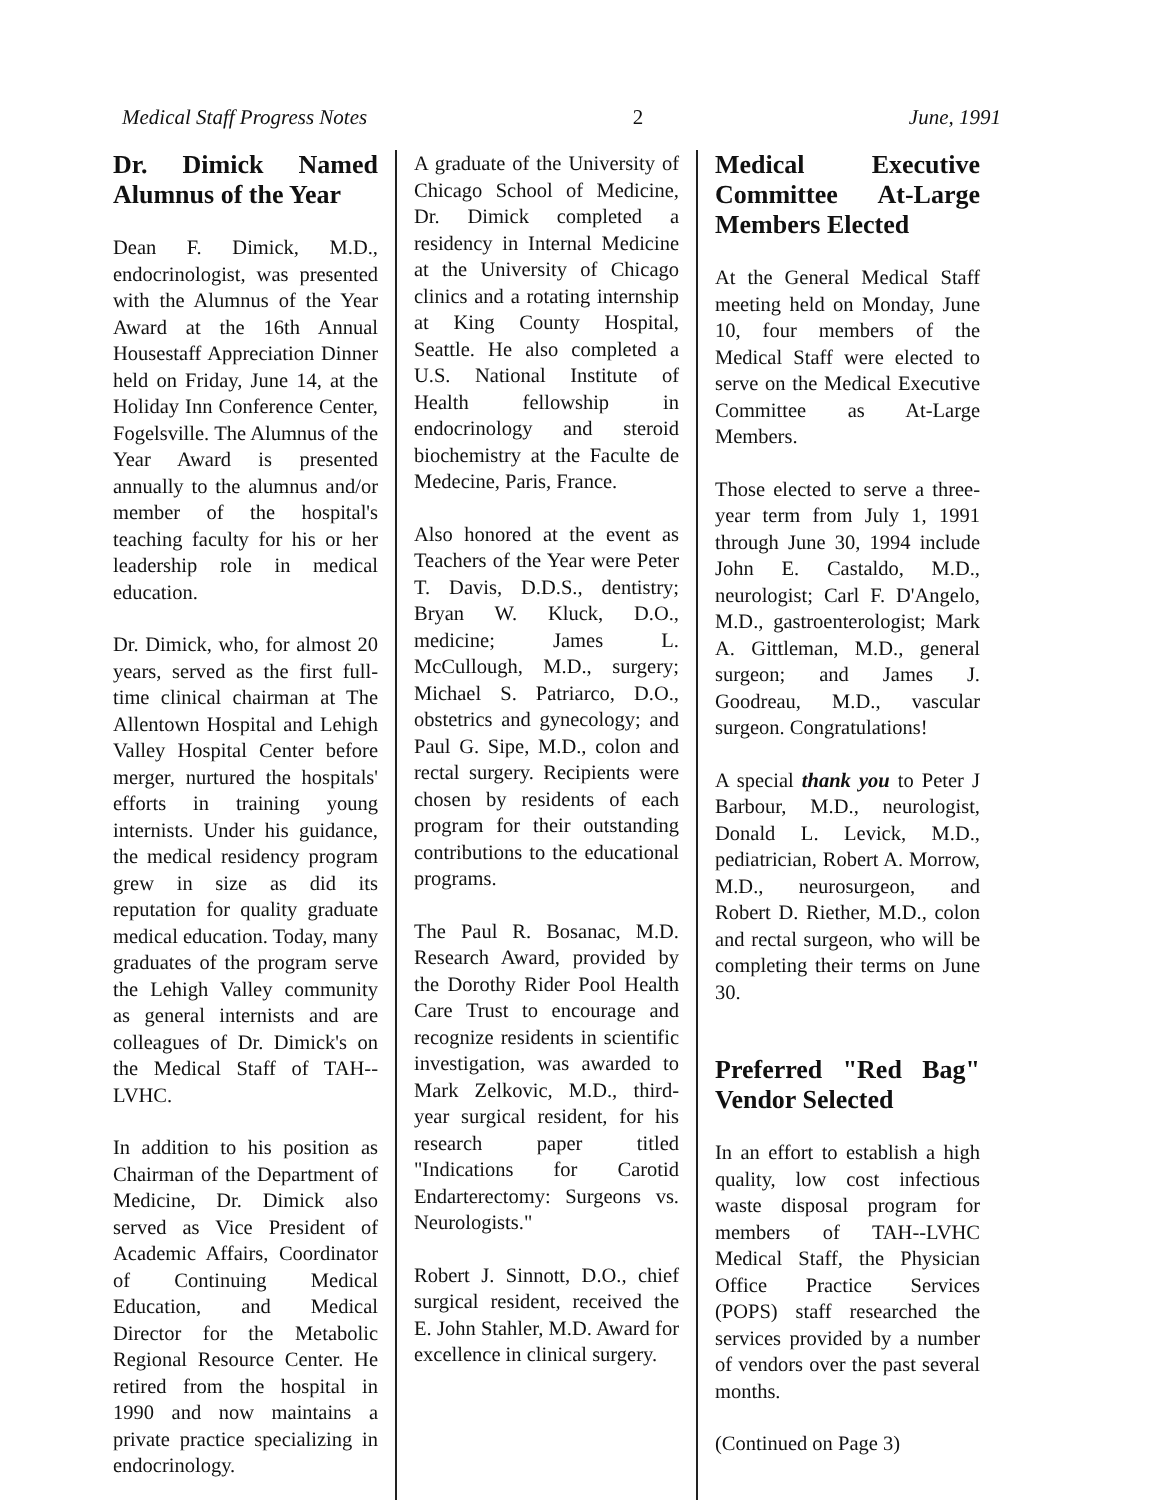Medical Staff Progress Notes 2 June, 1991
Dr. Dimick Named Alumnus of the Year
Dean F. Dimick, M.D., endocrinologist, was presented with the Alumnus of the Year Award at the 16th Annual Housestaff Appreciation Dinner held on Friday, June 14, at the Holiday Inn Conference Center, Fogelsville. The Alumnus of the Year Award is presented annually to the alumnus and/or member of the hospital's teaching faculty for his or her leadership role in medical education.
Dr. Dimick, who, for almost 20 years, served as the first full-time clinical chairman at The Allentown Hospital and Lehigh Valley Hospital Center before merger, nurtured the hospitals' efforts in training young internists. Under his guidance, the medical residency program grew in size as did its reputation for quality graduate medical education. Today, many graduates of the program serve the Lehigh Valley community as general internists and are colleagues of Dr. Dimick's on the Medical Staff of TAH--LVHC.
In addition to his position as Chairman of the Department of Medicine, Dr. Dimick also served as Vice President of Academic Affairs, Coordinator of Continuing Medical Education, and Medical Director for the Metabolic Regional Resource Center. He retired from the hospital in 1990 and now maintains a private practice specializing in endocrinology.
A graduate of the University of Chicago School of Medicine, Dr. Dimick completed a residency in Internal Medicine at the University of Chicago clinics and a rotating internship at King County Hospital, Seattle. He also completed a U.S. National Institute of Health fellowship in endocrinology and steroid biochemistry at the Faculte de Medecine, Paris, France.
Also honored at the event as Teachers of the Year were Peter T. Davis, D.D.S., dentistry; Bryan W. Kluck, D.O., medicine; James L. McCullough, M.D., surgery; Michael S. Patriarco, D.O., obstetrics and gynecology; and Paul G. Sipe, M.D., colon and rectal surgery. Recipients were chosen by residents of each program for their outstanding contributions to the educational programs.
The Paul R. Bosanac, M.D. Research Award, provided by the Dorothy Rider Pool Health Care Trust to encourage and recognize residents in scientific investigation, was awarded to Mark Zelkovic, M.D., third-year surgical resident, for his research paper titled "Indications for Carotid Endarterectomy: Surgeons vs. Neurologists."
Robert J. Sinnott, D.O., chief surgical resident, received the E. John Stahler, M.D. Award for excellence in clinical surgery.
Medical Executive Committee At-Large Members Elected
At the General Medical Staff meeting held on Monday, June 10, four members of the Medical Staff were elected to serve on the Medical Executive Committee as At-Large Members.
Those elected to serve a three-year term from July 1, 1991 through June 30, 1994 include John E. Castaldo, M.D., neurologist; Carl F. D'Angelo, M.D., gastroenterologist; Mark A. Gittleman, M.D., general surgeon; and James J. Goodreau, M.D., vascular surgeon. Congratulations!
A special thank you to Peter J Barbour, M.D., neurologist, Donald L. Levick, M.D., pediatrician, Robert A. Morrow, M.D., neurosurgeon, and Robert D. Riether, M.D., colon and rectal surgeon, who will be completing their terms on June 30.
Preferred "Red Bag" Vendor Selected
In an effort to establish a high quality, low cost infectious waste disposal program for members of TAH--LVHC Medical Staff, the Physician Office Practice Services (POPS) staff researched the services provided by a number of vendors over the past several months.
(Continued on Page 3)